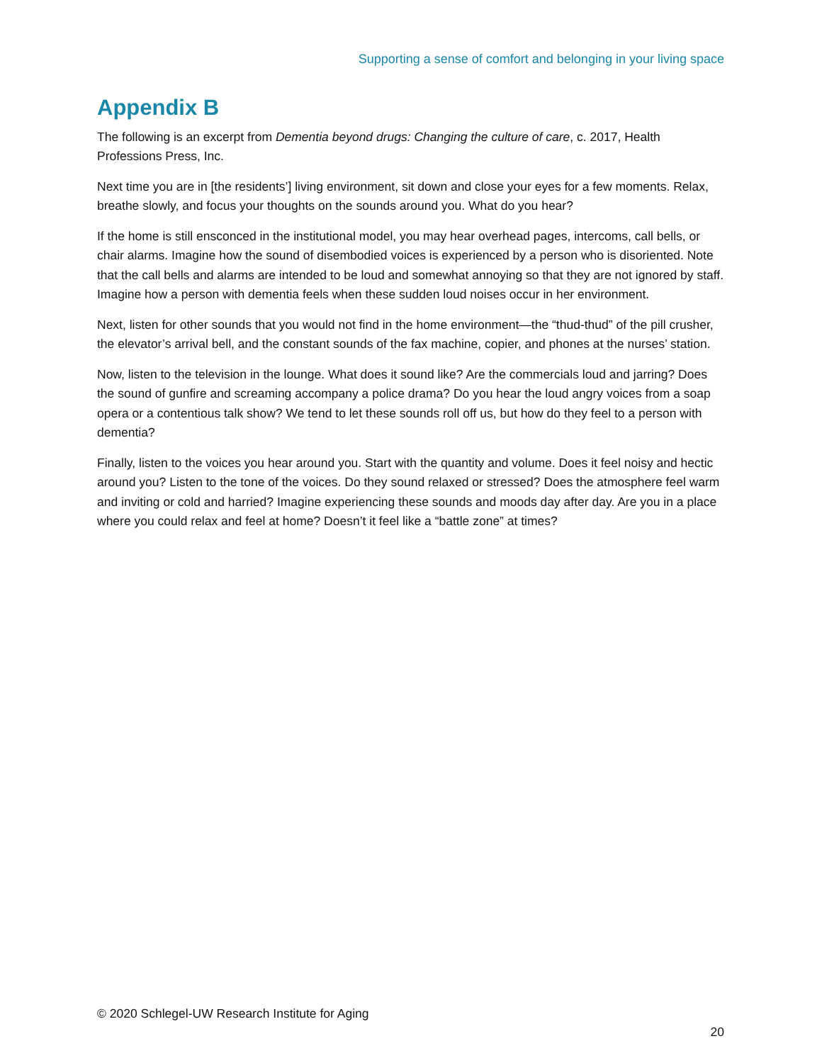Supporting a sense of comfort and belonging in your living space
Appendix B
The following is an excerpt from Dementia beyond drugs: Changing the culture of care, c. 2017, Health Professions Press, Inc.
Next time you are in [the residents’] living environment, sit down and close your eyes for a few moments. Relax, breathe slowly, and focus your thoughts on the sounds around you. What do you hear?
If the home is still ensconced in the institutional model, you may hear overhead pages, intercoms, call bells, or chair alarms. Imagine how the sound of disembodied voices is experienced by a person who is disoriented. Note that the call bells and alarms are intended to be loud and somewhat annoying so that they are not ignored by staff. Imagine how a person with dementia feels when these sudden loud noises occur in her environment.
Next, listen for other sounds that you would not find in the home environment—the “thud-thud” of the pill crusher, the elevator’s arrival bell, and the constant sounds of the fax machine, copier, and phones at the nurses’ station.
Now, listen to the television in the lounge. What does it sound like? Are the commercials loud and jarring? Does the sound of gunfire and screaming accompany a police drama? Do you hear the loud angry voices from a soap opera or a contentious talk show? We tend to let these sounds roll off us, but how do they feel to a person with dementia?
Finally, listen to the voices you hear around you. Start with the quantity and volume. Does it feel noisy and hectic around you? Listen to the tone of the voices. Do they sound relaxed or stressed? Does the atmosphere feel warm and inviting or cold and harried? Imagine experiencing these sounds and moods day after day. Are you in a place where you could relax and feel at home? Doesn’t it feel like a “battle zone” at times?
© 2020 Schlegel-UW Research Institute for Aging
20